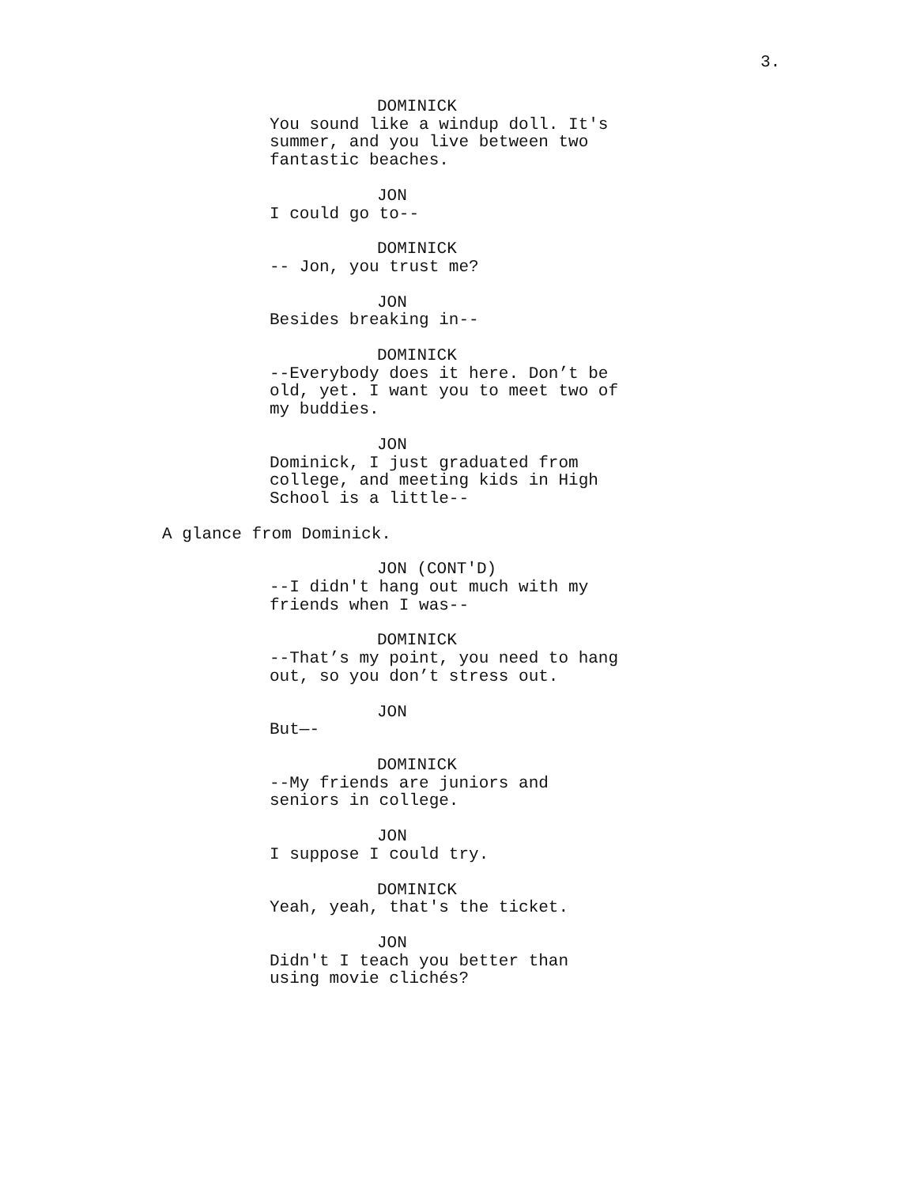3.
DOMINICK
You sound like a windup doll. It's
summer, and you live between two
fantastic beaches.
JON
I could go to--
DOMINICK
-- Jon, you trust me?
JON
Besides breaking in--
DOMINICK
--Everybody does it here. Don’t be
old, yet. I want you to meet two of
my buddies.
JON
Dominick, I just graduated from
college, and meeting kids in High
School is a little--
A glance from Dominick.
JON (CONT'D)
--I didn't hang out much with my
friends when I was--
DOMINICK
--That’s my point, you need to hang
out, so you don’t stress out.
JON
But—-
DOMINICK
--My friends are juniors and
seniors in college.
JON
I suppose I could try.
DOMINICK
Yeah, yeah, that's the ticket.
JON
Didn't I teach you better than
using movie clichés?